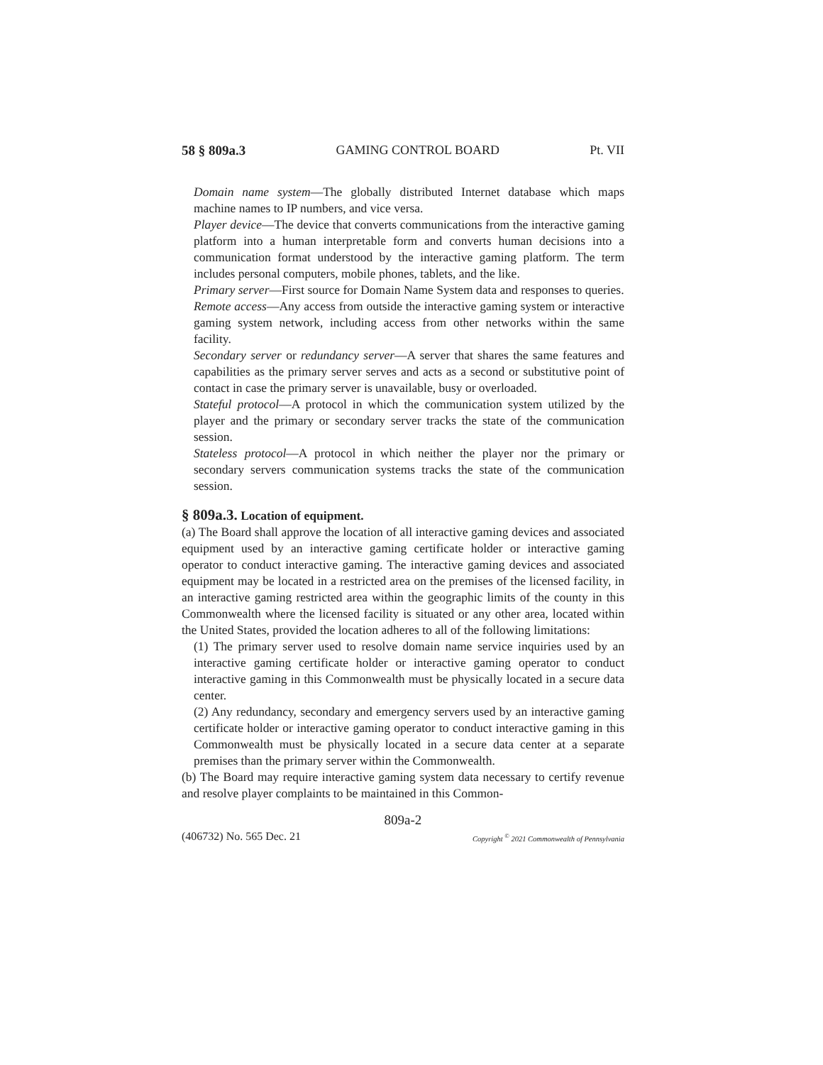58 § 809a.3 GAMING CONTROL BOARD Pt. VII
Domain name system—The globally distributed Internet database which maps machine names to IP numbers, and vice versa.
Player device—The device that converts communications from the interactive gaming platform into a human interpretable form and converts human decisions into a communication format understood by the interactive gaming platform. The term includes personal computers, mobile phones, tablets, and the like.
Primary server—First source for Domain Name System data and responses to queries.
Remote access—Any access from outside the interactive gaming system or interactive gaming system network, including access from other networks within the same facility.
Secondary server or redundancy server—A server that shares the same features and capabilities as the primary server serves and acts as a second or substitutive point of contact in case the primary server is unavailable, busy or overloaded.
Stateful protocol—A protocol in which the communication system utilized by the player and the primary or secondary server tracks the state of the communication session.
Stateless protocol—A protocol in which neither the player nor the primary or secondary servers communication systems tracks the state of the communication session.
§ 809a.3. Location of equipment.
(a) The Board shall approve the location of all interactive gaming devices and associated equipment used by an interactive gaming certificate holder or interactive gaming operator to conduct interactive gaming. The interactive gaming devices and associated equipment may be located in a restricted area on the premises of the licensed facility, in an interactive gaming restricted area within the geographic limits of the county in this Commonwealth where the licensed facility is situated or any other area, located within the United States, provided the location adheres to all of the following limitations:
(1) The primary server used to resolve domain name service inquiries used by an interactive gaming certificate holder or interactive gaming operator to conduct interactive gaming in this Commonwealth must be physically located in a secure data center.
(2) Any redundancy, secondary and emergency servers used by an interactive gaming certificate holder or interactive gaming operator to conduct interactive gaming in this Commonwealth must be physically located in a secure data center at a separate premises than the primary server within the Commonwealth.
(b) The Board may require interactive gaming system data necessary to certify revenue and resolve player complaints to be maintained in this Common-
809a-2
(406732) No. 565 Dec. 21 Copyright <sup>©</sup> 2021 Commonwealth of Pennsylvania